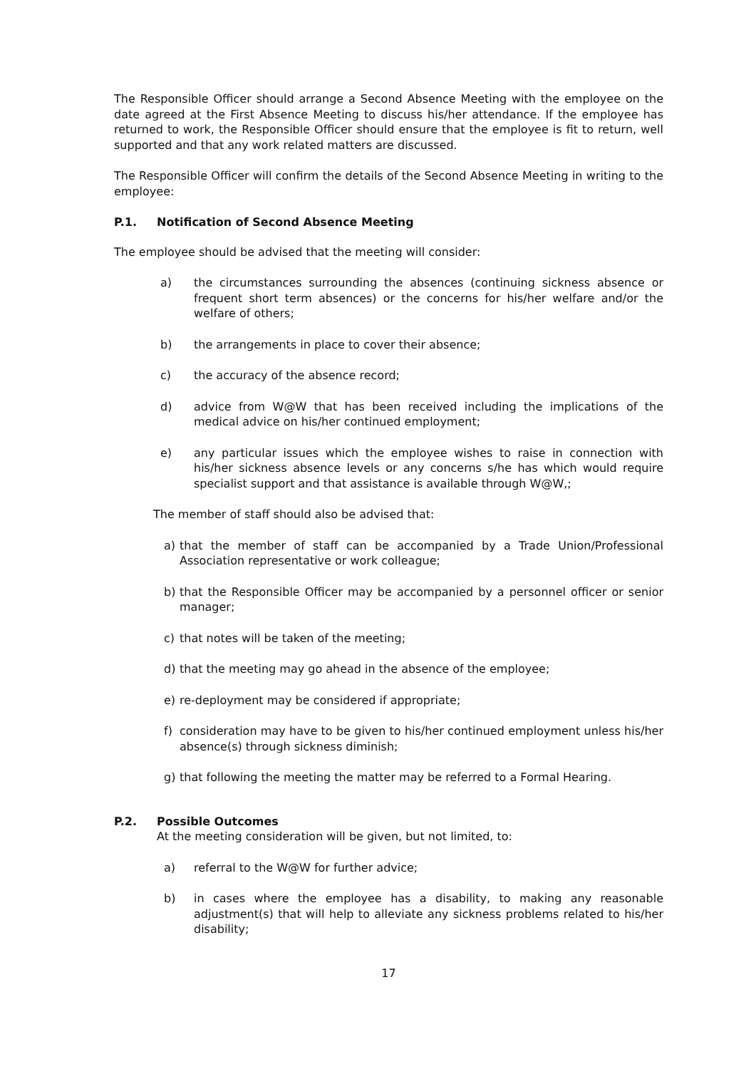The Responsible Officer should arrange a Second Absence Meeting with the employee on the date agreed at the First Absence Meeting to discuss his/her attendance. If the employee has returned to work, the Responsible Officer should ensure that the employee is fit to return, well supported and that any work related matters are discussed.
The Responsible Officer will confirm the details of the Second Absence Meeting in writing to the employee:
P.1. Notification of Second Absence Meeting
The employee should be advised that the meeting will consider:
a) the circumstances surrounding the absences (continuing sickness absence or frequent short term absences) or the concerns for his/her welfare and/or the welfare of others;
b) the arrangements in place to cover their absence;
c) the accuracy of the absence record;
d) advice from W@W that has been received including the implications of the medical advice on his/her continued employment;
e) any particular issues which the employee wishes to raise in connection with his/her sickness absence levels or any concerns s/he has which would require specialist support and that assistance is available through W@W,;
The member of staff should also be advised that:
a) that the member of staff can be accompanied by a Trade Union/Professional Association representative or work colleague;
b) that the Responsible Officer may be accompanied by a personnel officer or senior manager;
c) that notes will be taken of the meeting;
d) that the meeting may go ahead in the absence of the employee;
e) re-deployment may be considered if appropriate;
f) consideration may have to be given to his/her continued employment unless his/her absence(s) through sickness diminish;
g) that following the meeting the matter may be referred to a Formal Hearing.
P.2. Possible Outcomes
At the meeting consideration will be given, but not limited, to:
a) referral to the W@W for further advice;
b) in cases where the employee has a disability, to making any reasonable adjustment(s) that will help to alleviate any sickness problems related to his/her disability;
17